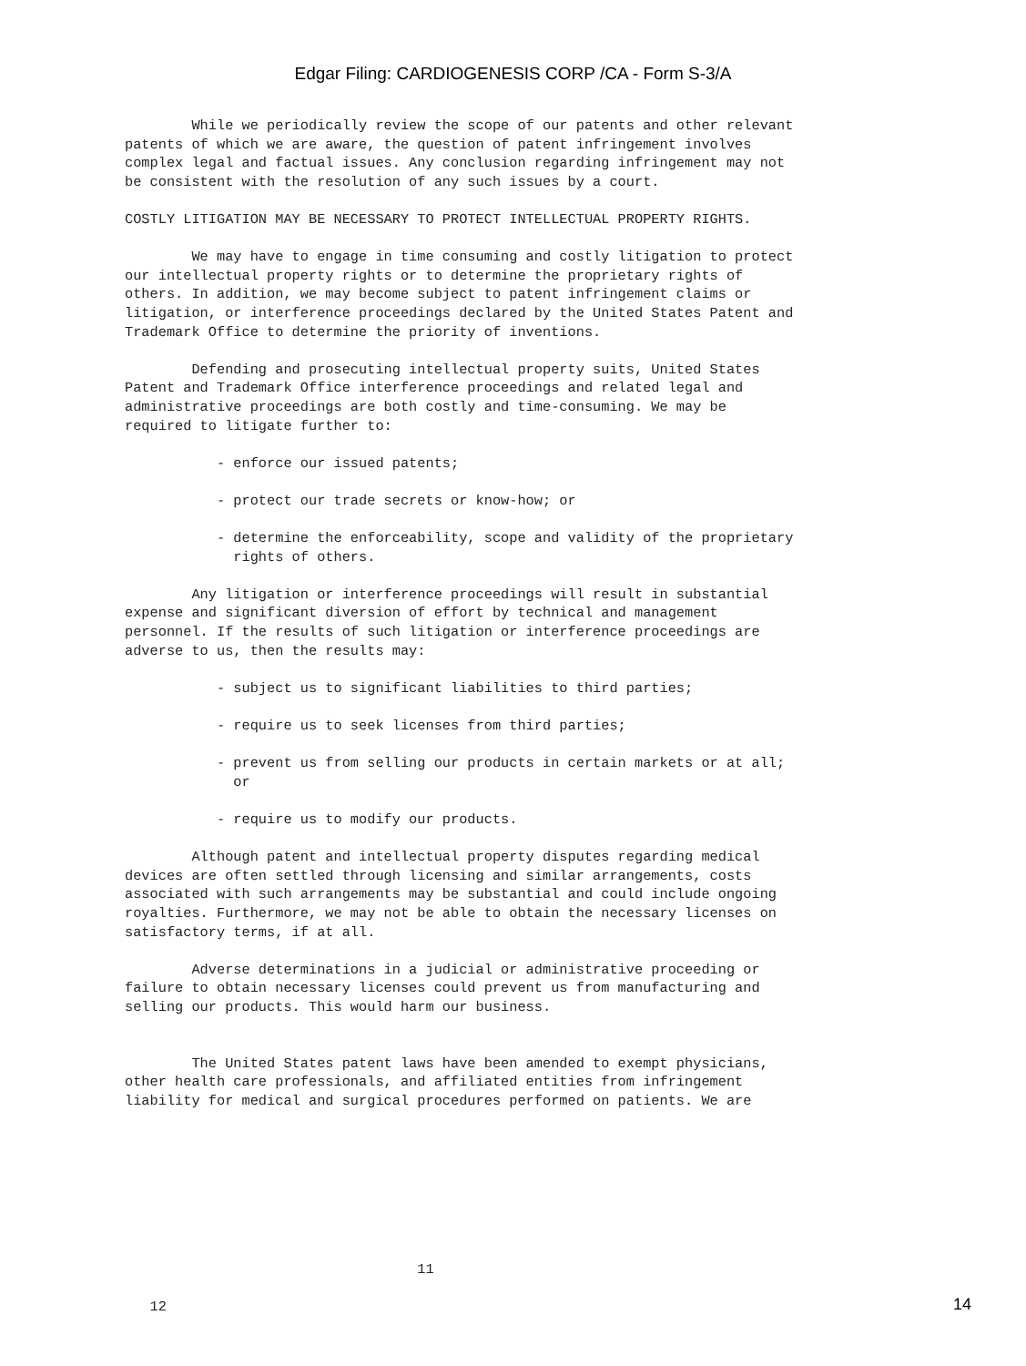Edgar Filing: CARDIOGENESIS CORP /CA - Form S-3/A
        While we periodically review the scope of our patents and other relevant
patents of which we are aware, the question of patent infringement involves
complex legal and factual issues. Any conclusion regarding infringement may not
be consistent with the resolution of any such issues by a court.

COSTLY LITIGATION MAY BE NECESSARY TO PROTECT INTELLECTUAL PROPERTY RIGHTS.

        We may have to engage in time consuming and costly litigation to protect
our intellectual property rights or to determine the proprietary rights of
others. In addition, we may become subject to patent infringement claims or
litigation, or interference proceedings declared by the United States Patent and
Trademark Office to determine the priority of inventions.

        Defending and prosecuting intellectual property suits, United States
Patent and Trademark Office interference proceedings and related legal and
administrative proceedings are both costly and time-consuming. We may be
required to litigate further to:

           - enforce our issued patents;

           - protect our trade secrets or know-how; or

           - determine the enforceability, scope and validity of the proprietary
             rights of others.

        Any litigation or interference proceedings will result in substantial
expense and significant diversion of effort by technical and management
personnel. If the results of such litigation or interference proceedings are
adverse to us, then the results may:

           - subject us to significant liabilities to third parties;

           - require us to seek licenses from third parties;

           - prevent us from selling our products in certain markets or at all;
             or

           - require us to modify our products.

        Although patent and intellectual property disputes regarding medical
devices are often settled through licensing and similar arrangements, costs
associated with such arrangements may be substantial and could include ongoing
royalties. Furthermore, we may not be able to obtain the necessary licenses on
satisfactory terms, if at all.

        Adverse determinations in a judicial or administrative proceeding or
failure to obtain necessary licenses could prevent us from manufacturing and
selling our products. This would harm our business.


        The United States patent laws have been amended to exempt physicians,
other health care professionals, and affiliated entities from infringement
liability for medical and surgical procedures performed on patients. We are








                                   11

   12
14